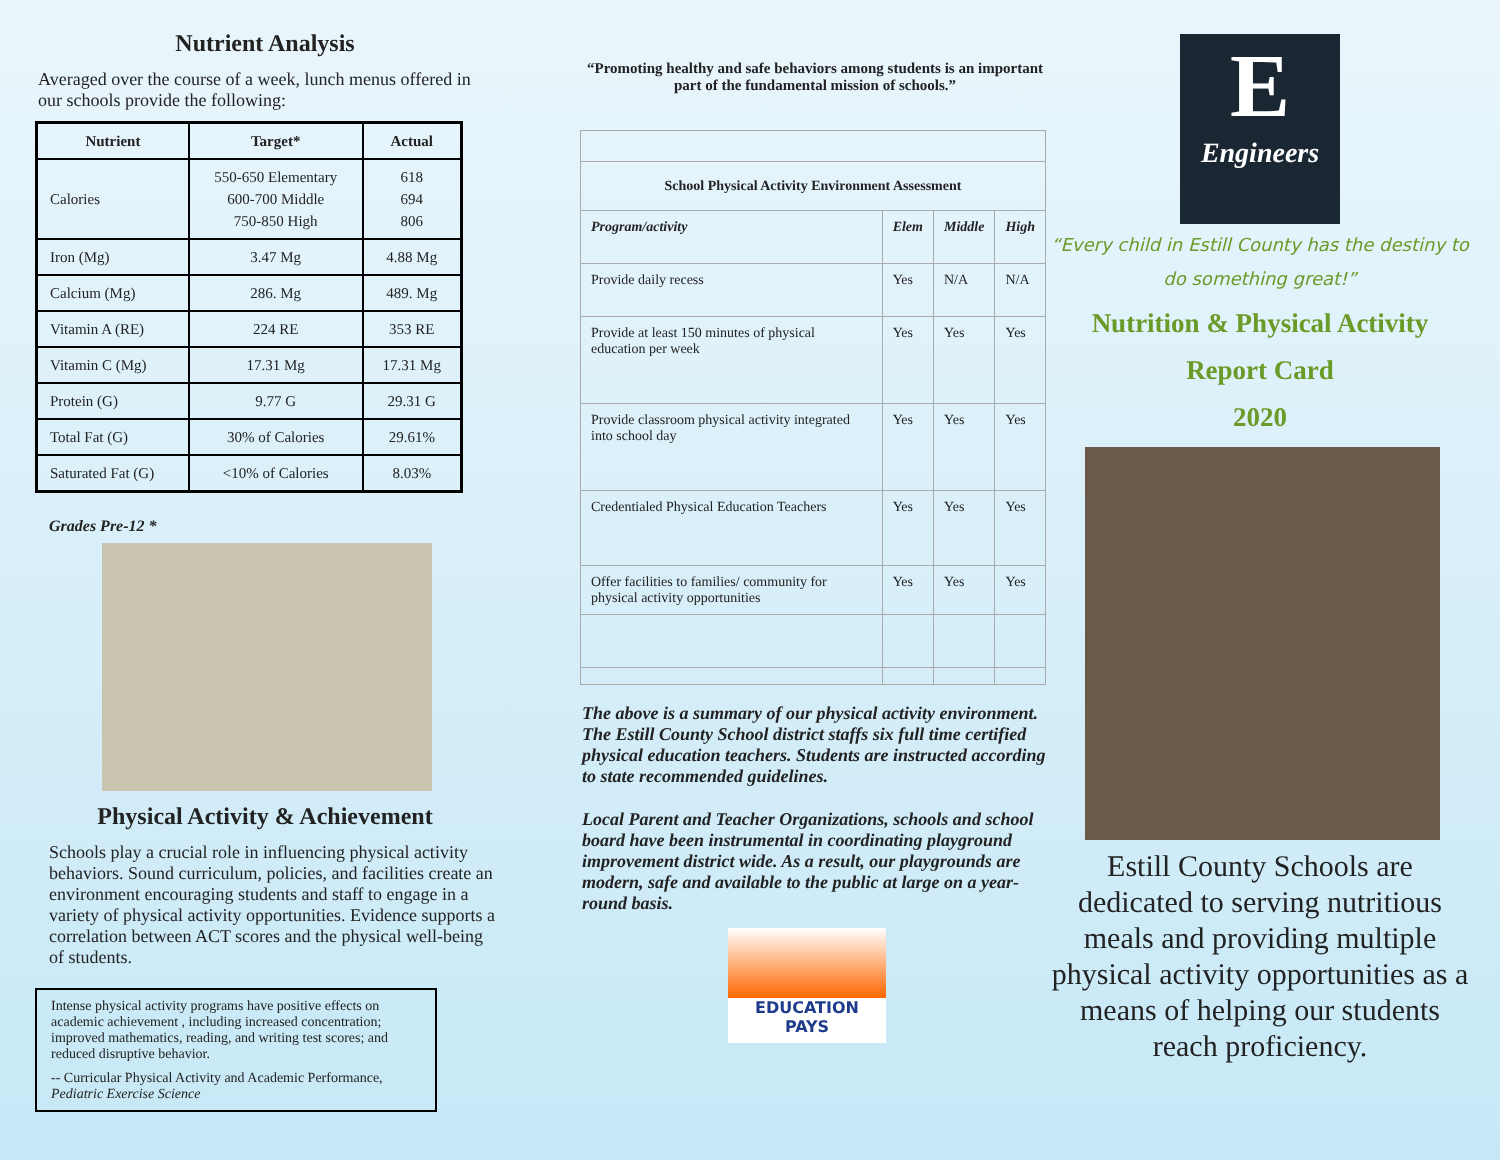Nutrient Analysis
Averaged over the course of a week, lunch menus offered in our schools provide the following:
| Nutrient | Target* | Actual |
| --- | --- | --- |
| Calories | 550-650 Elementary 600-700 Middle 750-850 High | 618 694 806 |
| Iron (Mg) | 3.47 Mg | 4.88 Mg |
| Calcium (Mg) | 286. Mg | 489. Mg |
| Vitamin A (RE) | 224 RE | 353 RE |
| Vitamin C (Mg) | 17.31 Mg | 17.31 Mg |
| Protein (G) | 9.77 G | 29.31 G |
| Total Fat (G) | 30% of Calories | 29.61% |
| Saturated Fat (G) | <10% of Calories | 8.03% |
Grades Pre-12 *
Physical Activity & Achievement
Schools play a crucial role in influencing physical activity behaviors. Sound curriculum, policies, and facilities create an environment encouraging students and staff to engage in a variety of physical activity opportunities. Evidence supports a correlation between ACT scores and the physical well-being of students.
Intense physical activity programs have positive effects on academic achievement , including increased concentration; improved mathematics, reading, and writing test scores; and reduced disruptive behavior.
-- Curricular Physical Activity and Academic Performance, Pediatric Exercise Science
“Promoting healthy and safe behaviors among students is an important part of the fundamental mission of schools.”
| School Physical Activity Environment Assessment | | | |
| --- | --- | --- | --- |
| Program/activity | Elem | Middle | High |
| Provide daily recess | Yes | N/A | N/A |
| Provide at least 150 minutes of physical education per week | Yes | Yes | Yes |
| Provide classroom physical activity integrated into school day | Yes | Yes | Yes |
| Credentialed Physical Education Teachers | Yes | Yes | Yes |
| Offer facilities to families/ community for physical activity opportunities | Yes | Yes | Yes |
The above is a summary of our physical activity environment. The Estill County School district staffs six full time certified physical education teachers. Students are instructed according to state recommended guidelines.
Local Parent and Teacher Organizations, schools and school board have been instrumental in coordinating playground improvement district wide. As a result, our playgrounds are modern, safe and available to the public at large on a year-round basis.
EDUCATION
PAYS
E
Engineers
“Every child in Estill County has the destiny to do something great!”
Nutrition & Physical Activity
Report Card
2020
Estill County Schools are dedicated to serving nutritious meals and providing multiple physical activity opportunities as a means of helping our students reach proficiency.